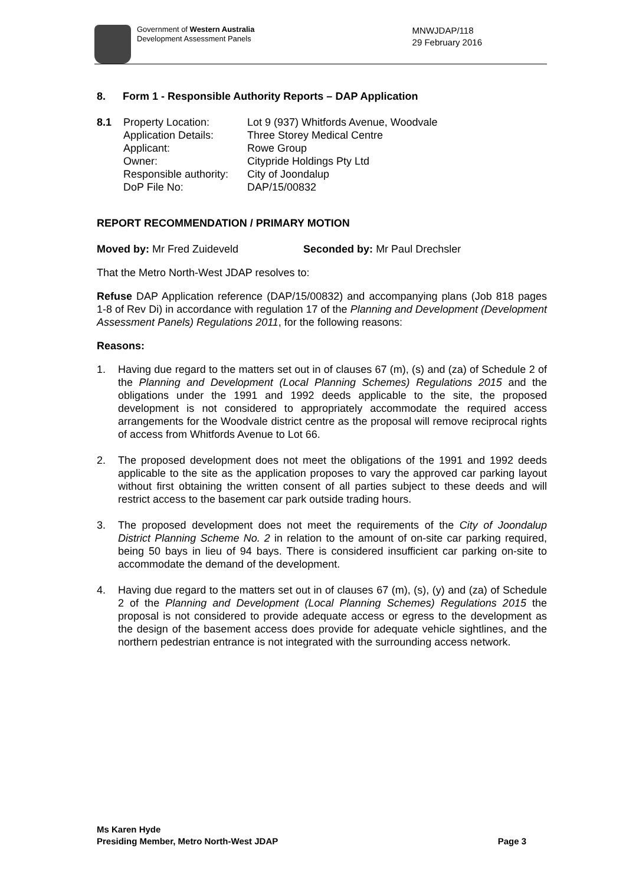Government of Western Australia
Development Assessment Panels
MNWJDAP/118
29 February 2016
8. Form 1 - Responsible Authority Reports – DAP Application
8.1 Property Location:
Application Details:
Applicant:
Owner:
Responsible authority:
DoP File No:
Lot 9 (937) Whitfords Avenue, Woodvale
Three Storey Medical Centre
Rowe Group
Citypride Holdings Pty Ltd
City of Joondalup
DAP/15/00832
REPORT RECOMMENDATION / PRIMARY MOTION
Moved by: Mr Fred Zuideveld Seconded by: Mr Paul Drechsler
That the Metro North-West JDAP resolves to:
Refuse DAP Application reference (DAP/15/00832) and accompanying plans (Job 818 pages 1-8 of Rev Di) in accordance with regulation 17 of the Planning and Development (Development Assessment Panels) Regulations 2011, for the following reasons:
Reasons:
1. Having due regard to the matters set out in of clauses 67 (m), (s) and (za) of Schedule 2 of the Planning and Development (Local Planning Schemes) Regulations 2015 and the obligations under the 1991 and 1992 deeds applicable to the site, the proposed development is not considered to appropriately accommodate the required access arrangements for the Woodvale district centre as the proposal will remove reciprocal rights of access from Whitfords Avenue to Lot 66.
2. The proposed development does not meet the obligations of the 1991 and 1992 deeds applicable to the site as the application proposes to vary the approved car parking layout without first obtaining the written consent of all parties subject to these deeds and will restrict access to the basement car park outside trading hours.
3. The proposed development does not meet the requirements of the City of Joondalup District Planning Scheme No. 2 in relation to the amount of on-site car parking required, being 50 bays in lieu of 94 bays. There is considered insufficient car parking on-site to accommodate the demand of the development.
4. Having due regard to the matters set out in of clauses 67 (m), (s), (y) and (za) of Schedule 2 of the Planning and Development (Local Planning Schemes) Regulations 2015 the proposal is not considered to provide adequate access or egress to the development as the design of the basement access does provide for adequate vehicle sightlines, and the northern pedestrian entrance is not integrated with the surrounding access network.
Ms Karen Hyde
Presiding Member, Metro North-West JDAP
Page 3